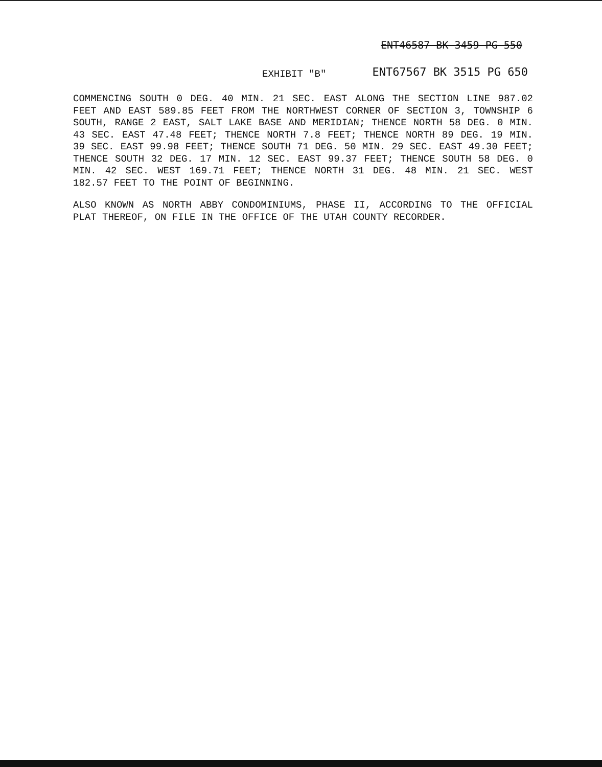ENT46587 BK 3459 PG 550
EXHIBIT "B"
ENT67567 BK 3515 PG 650
COMMENCING SOUTH 0 DEG. 40 MIN. 21 SEC. EAST ALONG THE SECTION LINE 987.02 FEET AND EAST 589.85 FEET FROM THE NORTHWEST CORNER OF SECTION 3, TOWNSHIP 6 SOUTH, RANGE 2 EAST, SALT LAKE BASE AND MERIDIAN; THENCE NORTH 58 DEG. 0 MIN. 43 SEC. EAST 47.48 FEET; THENCE NORTH 7.8 FEET; THENCE NORTH 89 DEG. 19 MIN. 39 SEC. EAST 99.98 FEET; THENCE SOUTH 71 DEG. 50 MIN. 29 SEC. EAST 49.30 FEET; THENCE SOUTH 32 DEG. 17 MIN. 12 SEC. EAST 99.37 FEET; THENCE SOUTH 58 DEG. 0 MIN. 42 SEC. WEST 169.71 FEET; THENCE NORTH 31 DEG. 48 MIN. 21 SEC. WEST 182.57 FEET TO THE POINT OF BEGINNING.
ALSO KNOWN AS NORTH ABBY CONDOMINIUMS, PHASE II, ACCORDING TO THE OFFICIAL PLAT THEREOF, ON FILE IN THE OFFICE OF THE UTAH COUNTY RECORDER.